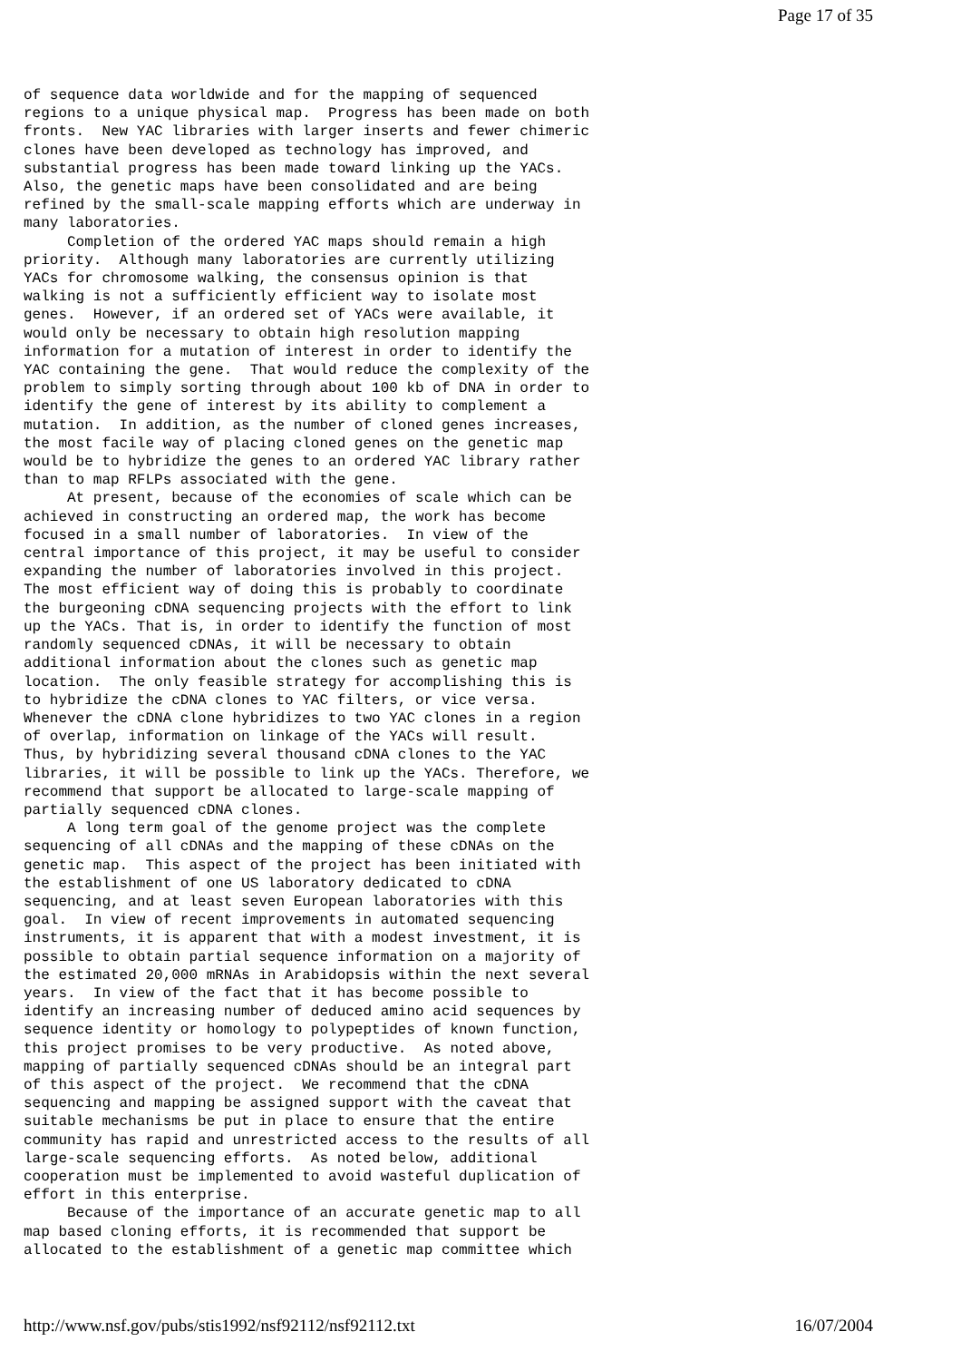Page 17 of 35
of sequence data worldwide and for the mapping of sequenced
regions to a unique physical map.  Progress has been made on both
fronts.  New YAC libraries with larger inserts and fewer chimeric
clones have been developed as technology has improved, and
substantial progress has been made toward linking up the YACs.
Also, the genetic maps have been consolidated and are being
refined by the small-scale mapping efforts which are underway in
many laboratories.
     Completion of the ordered YAC maps should remain a high
priority.  Although many laboratories are currently utilizing
YACs for chromosome walking, the consensus opinion is that
walking is not a sufficiently efficient way to isolate most
genes.  However, if an ordered set of YACs were available, it
would only be necessary to obtain high resolution mapping
information for a mutation of interest in order to identify the
YAC containing the gene.  That would reduce the complexity of the
problem to simply sorting through about 100 kb of DNA in order to
identify the gene of interest by its ability to complement a
mutation.  In addition, as the number of cloned genes increases,
the most facile way of placing cloned genes on the genetic map
would be to hybridize the genes to an ordered YAC library rather
than to map RFLPs associated with the gene.
     At present, because of the economies of scale which can be
achieved in constructing an ordered map, the work has become
focused in a small number of laboratories.  In view of the
central importance of this project, it may be useful to consider
expanding the number of laboratories involved in this project.
The most efficient way of doing this is probably to coordinate
the burgeoning cDNA sequencing projects with the effort to link
up the YACs. That is, in order to identify the function of most
randomly sequenced cDNAs, it will be necessary to obtain
additional information about the clones such as genetic map
location.  The only feasible strategy for accomplishing this is
to hybridize the cDNA clones to YAC filters, or vice versa.
Whenever the cDNA clone hybridizes to two YAC clones in a region
of overlap, information on linkage of the YACs will result.
Thus, by hybridizing several thousand cDNA clones to the YAC
libraries, it will be possible to link up the YACs. Therefore, we
recommend that support be allocated to large-scale mapping of
partially sequenced cDNA clones.
     A long term goal of the genome project was the complete
sequencing of all cDNAs and the mapping of these cDNAs on the
genetic map.  This aspect of the project has been initiated with
the establishment of one US laboratory dedicated to cDNA
sequencing, and at least seven European laboratories with this
goal.  In view of recent improvements in automated sequencing
instruments, it is apparent that with a modest investment, it is
possible to obtain partial sequence information on a majority of
the estimated 20,000 mRNAs in Arabidopsis within the next several
years.  In view of the fact that it has become possible to
identify an increasing number of deduced amino acid sequences by
sequence identity or homology to polypeptides of known function,
this project promises to be very productive.  As noted above,
mapping of partially sequenced cDNAs should be an integral part
of this aspect of the project.  We recommend that the cDNA
sequencing and mapping be assigned support with the caveat that
suitable mechanisms be put in place to ensure that the entire
community has rapid and unrestricted access to the results of all
large-scale sequencing efforts.  As noted below, additional
cooperation must be implemented to avoid wasteful duplication of
effort in this enterprise.
     Because of the importance of an accurate genetic map to all
map based cloning efforts, it is recommended that support be
allocated to the establishment of a genetic map committee which
http://www.nsf.gov/pubs/stis1992/nsf92112/nsf92112.txt
16/07/2004